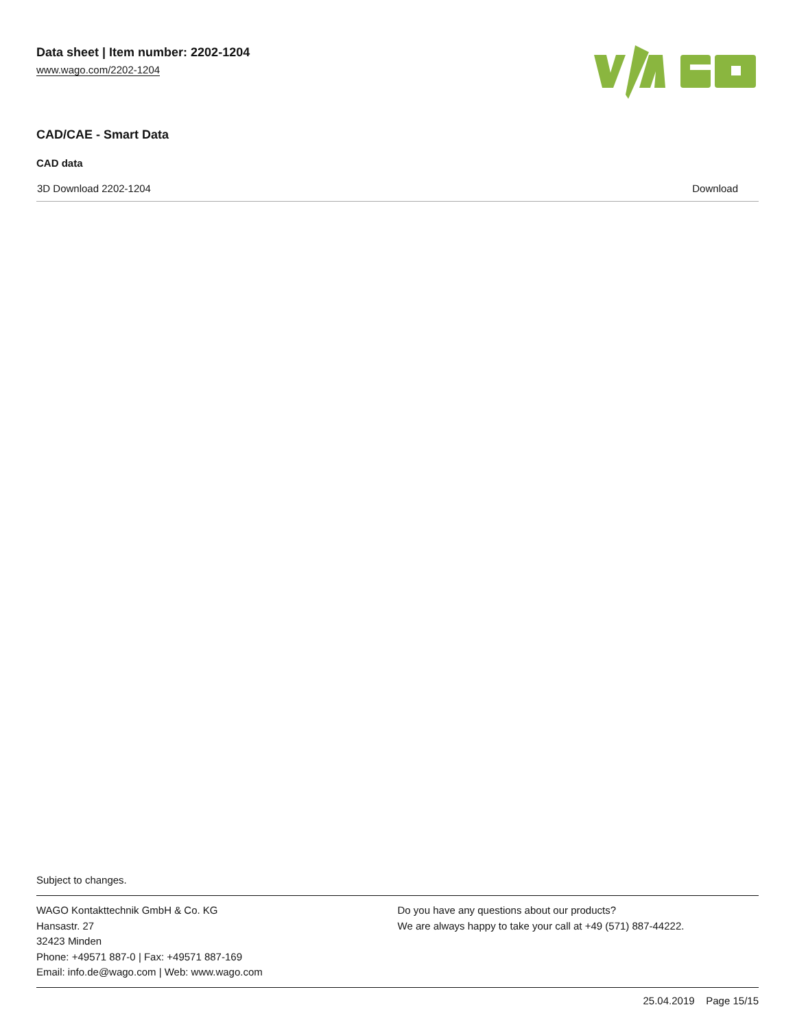Data sheet | Item number: 2202-1204
www.wago.com/2202-1204
CAD/CAE - Smart Data
CAD data
| 3D Download 2202-1204 | Download |
Subject to changes.
WAGO Kontakttechnik GmbH & Co. KG
Hansastr. 27
32423 Minden
Phone: +49571 887-0 | Fax: +49571 887-169
Email: info.de@wago.com | Web: www.wago.com
Do you have any questions about our products?
We are always happy to take your call at +49 (571) 887-44222.
25.04.2019 Page 15/15